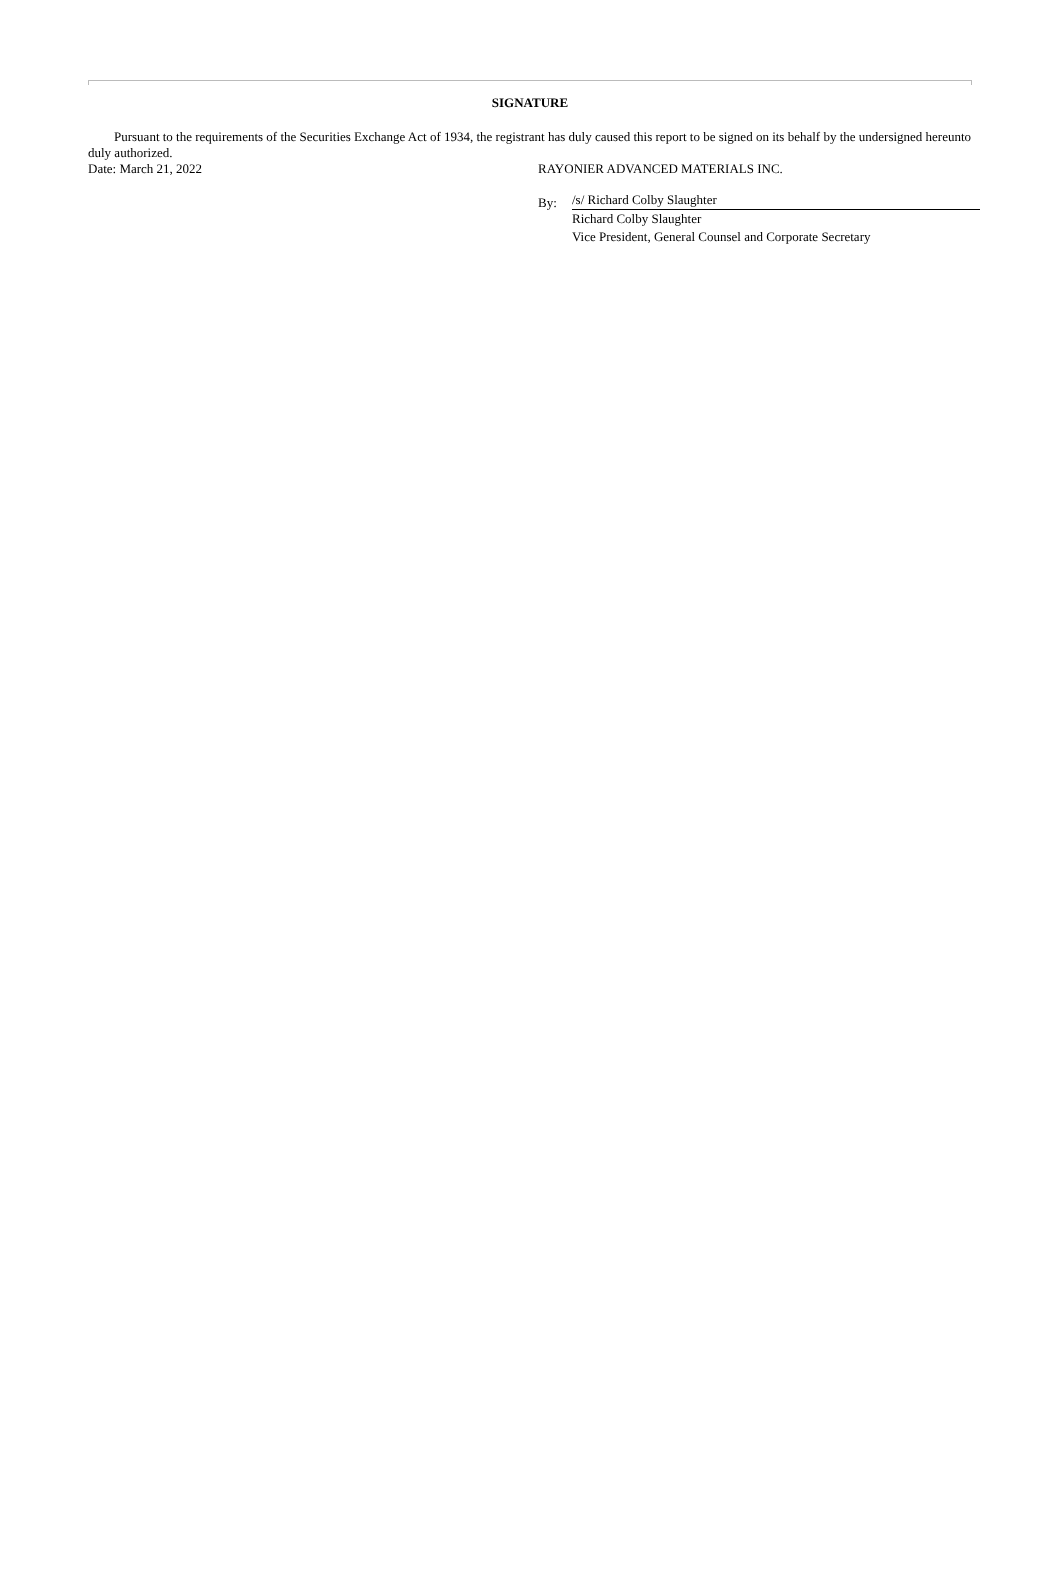SIGNATURE
Pursuant to the requirements of the Securities Exchange Act of 1934, the registrant has duly caused this report to be signed on its behalf by the undersigned hereunto duly authorized.
Date: March 21, 2022 RAYONIER ADVANCED MATERIALS INC.
By:
/s/ Richard Colby Slaughter
Richard Colby Slaughter
Vice President, General Counsel and Corporate Secretary